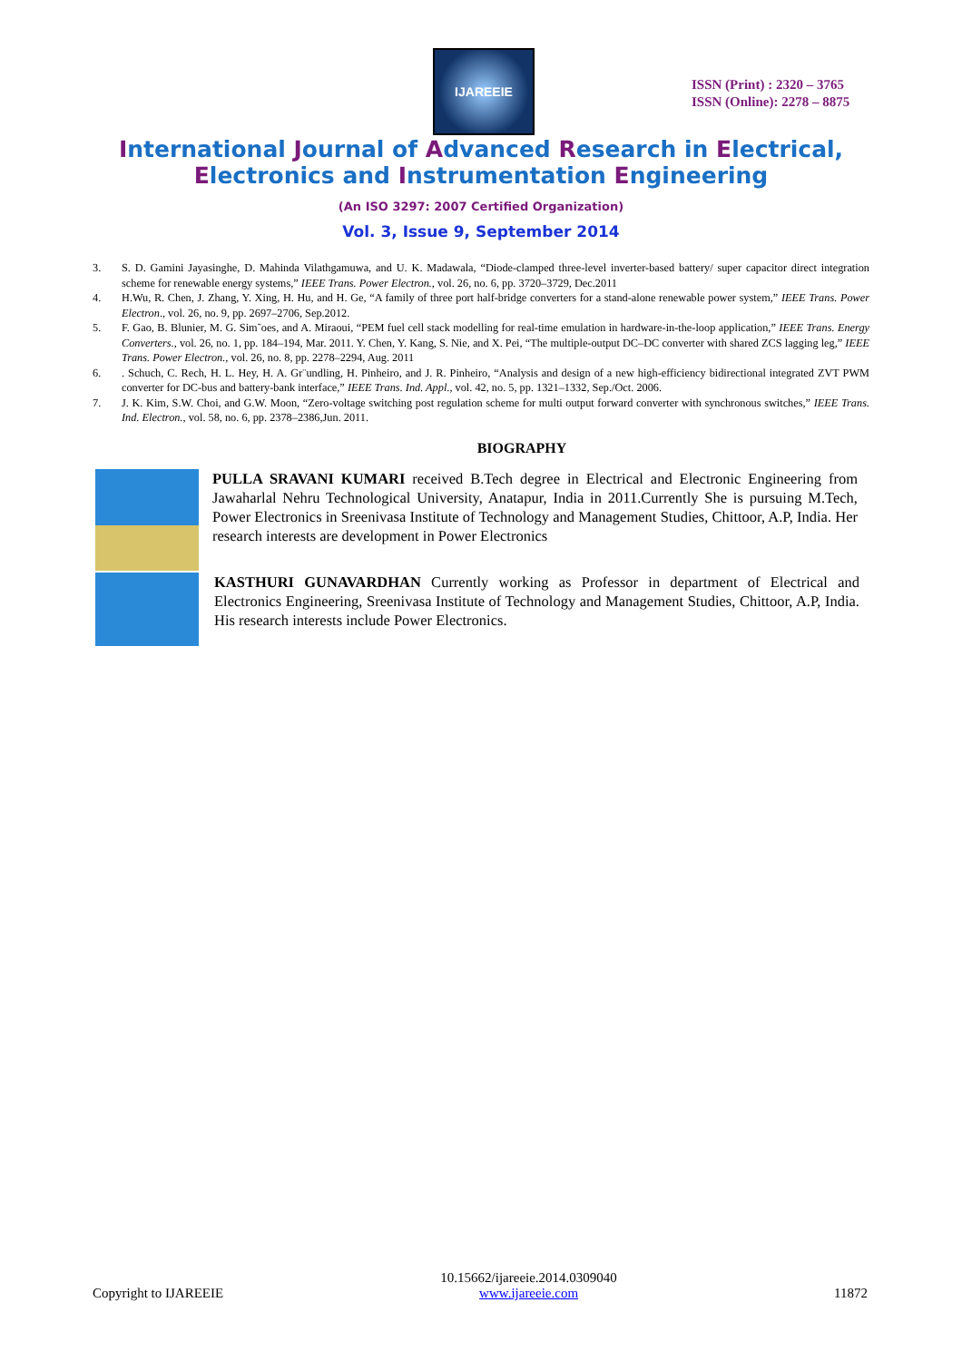IJAREEIE
ISSN (Print) : 2320 – 3765
ISSN (Online): 2278 – 8875
International Journal of Advanced Research in Electrical,
Electronics and Instrumentation Engineering
(An ISO 3297: 2007 Certified Organization)
Vol. 3, Issue 9, September 2014
3. S. D. Gamini Jayasinghe, D. Mahinda Vilathgamuwa, and U. K. Madawala, “Diode-clamped three-level inverter-based battery/ super capacitor direct integration scheme for renewable energy systems,” IEEE Trans. Power Electron., vol. 26, no. 6, pp. 3720–3729, Dec.2011
4. H.Wu, R. Chen, J. Zhang, Y. Xing, H. Hu, and H. Ge, “A family of three port half-bridge converters for a stand-alone renewable power system,” IEEE Trans. Power Electron., vol. 26, no. 9, pp. 2697–2706, Sep.2012.
5. F. Gao, B. Blunier, M. G. Sim˜oes, and A. Miraoui, “PEM fuel cell stack modelling for real-time emulation in hardware-in-the-loop application,” IEEE Trans. Energy Converters., vol. 26, no. 1, pp. 184–194, Mar. 2011. Y. Chen, Y. Kang, S. Nie, and X. Pei, “The multiple-output DC–DC converter with shared ZCS lagging leg,” IEEE Trans. Power Electron., vol. 26, no. 8, pp. 2278–2294, Aug. 2011
6.. Schuch, C. Rech, H. L. Hey, H. A. Gr¨undling, H. Pinheiro, and J. R. Pinheiro, “Analysis and design of a new high-efficiency bidirectional integrated ZVT PWM converter for DC-bus and battery-bank interface,” IEEE Trans. Ind. Appl., vol. 42, no. 5, pp. 1321–1332, Sep./Oct. 2006.
7. J. K. Kim, S.W. Choi, and G.W. Moon, “Zero-voltage switching post regulation scheme for multi output forward converter with synchronous switches,” IEEE Trans. Ind. Electron., vol. 58, no. 6, pp. 2378–2386,Jun. 2011.
BIOGRAPHY
PULLA SRAVANI KUMARI received B.Tech degree in Electrical and Electronic Engineering from Jawaharlal Nehru Technological University, Anatapur, India in 2011.Currently She is pursuing M.Tech, Power Electronics in Sreenivasa Institute of Technology and Management Studies, Chittoor, A.P, India. Her research interests are development in Power Electronics
KASTHURI GUNAVARDHAN Currently working as Professor in department of Electrical and Electronics Engineering, Sreenivasa Institute of Technology and Management Studies, Chittoor, A.P, India. His research interests include Power Electronics.
Copyright to IJAREEIE 10.15662/ijareeie.2014.0309040
www.ijareeie.com 11872